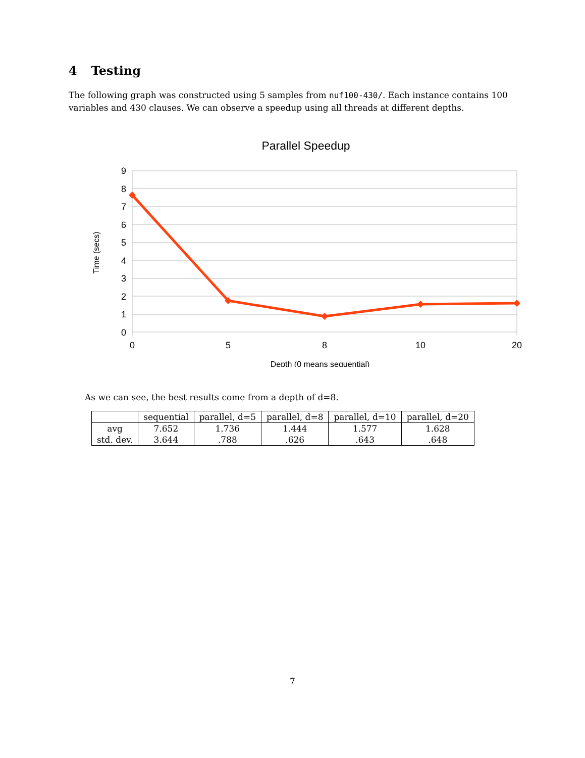4 Testing
The following graph was constructed using 5 samples from nuf100-430/. Each instance contains 100 variables and 430 clauses. We can observe a speedup using all threads at different depths.
Parallel Speedup
0
1
2
3
4
5
6
7
8
9
0
5
8
10
20
Depth (0 means sequential)
Time (secs)
As we can see, the best results come from a depth of d=8.
| | sequential | parallel, d=5 | parallel, d=8 | parallel, d=10 | parallel, d=20 |
| --- | --- | --- | --- | --- | --- |
| avg | 7.652 | 1.736 | 1.444 | 1.577 | 1.628 |
| std. dev. | 3.644 | .788 | .626 | .643 | .648 |
7